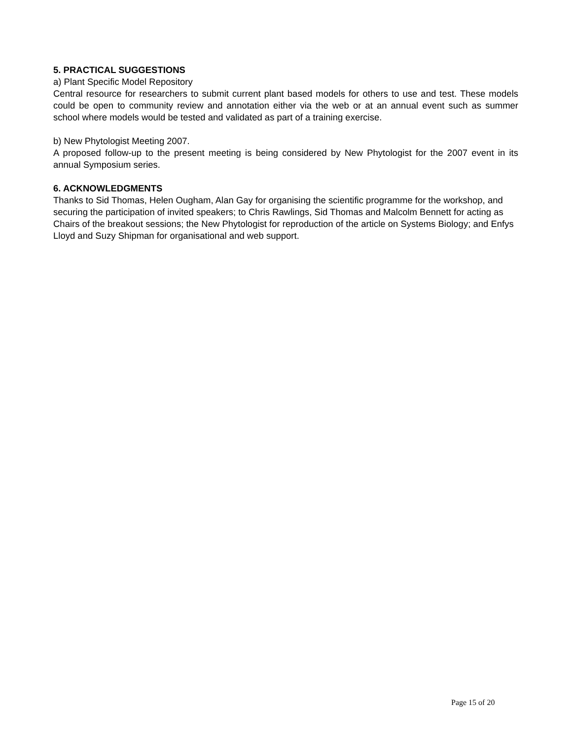5. PRACTICAL SUGGESTIONS
a) Plant Specific Model Repository
Central resource for researchers to submit current plant based models for others to use and test. These models could be open to community review and annotation either via the web or at an annual event such as summer school where models would be tested and validated as part of a training exercise.
b) New Phytologist Meeting 2007.
A proposed follow-up to the present meeting is being considered by New Phytologist for the 2007 event in its annual Symposium series.
6. ACKNOWLEDGMENTS
Thanks to Sid Thomas, Helen Ougham, Alan Gay for organising the scientific programme for the workshop, and securing the participation of invited speakers; to Chris Rawlings, Sid Thomas and Malcolm Bennett for acting as Chairs of the breakout sessions; the New Phytologist for reproduction of the article on Systems Biology; and Enfys Lloyd and Suzy Shipman for organisational and web support.
Page 15 of 20